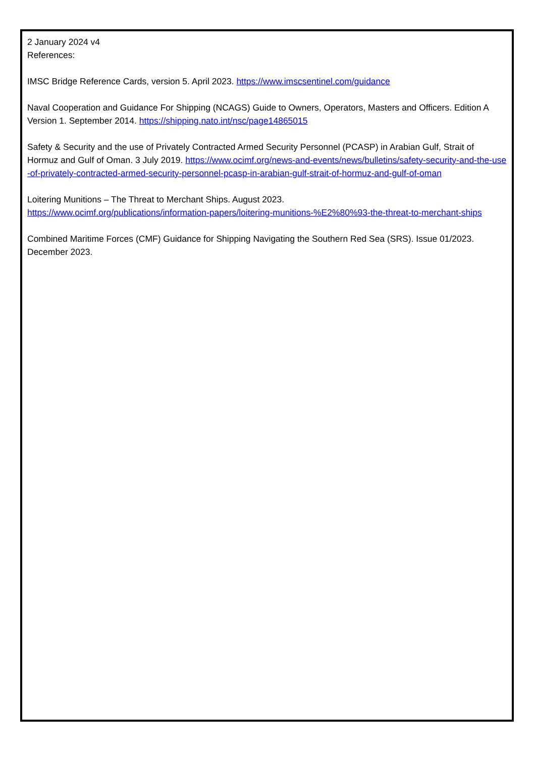2 January 2024 v4
References:
IMSC Bridge Reference Cards, version 5. April 2023. https://www.imscsentinel.com/guidance
Naval Cooperation and Guidance For Shipping (NCAGS) Guide to Owners, Operators, Masters and Officers. Edition A Version 1. September 2014. https://shipping.nato.int/nsc/page14865015
Safety & Security and the use of Privately Contracted Armed Security Personnel (PCASP) in Arabian Gulf, Strait of Hormuz and Gulf of Oman. 3 July 2019. https://www.ocimf.org/news-and-events/news/bulletins/safety-security-and-the-use-of-privately-contracted-armed-security-personnel-pcasp-in-arabian-gulf-strait-of-hormuz-and-gulf-of-oman
Loitering Munitions – The Threat to Merchant Ships. August 2023.
https://www.ocimf.org/publications/information-papers/loitering-munitions-%E2%80%93-the-threat-to-merchant-ships
Combined Maritime Forces (CMF) Guidance for Shipping Navigating the Southern Red Sea (SRS). Issue 01/2023. December 2023.